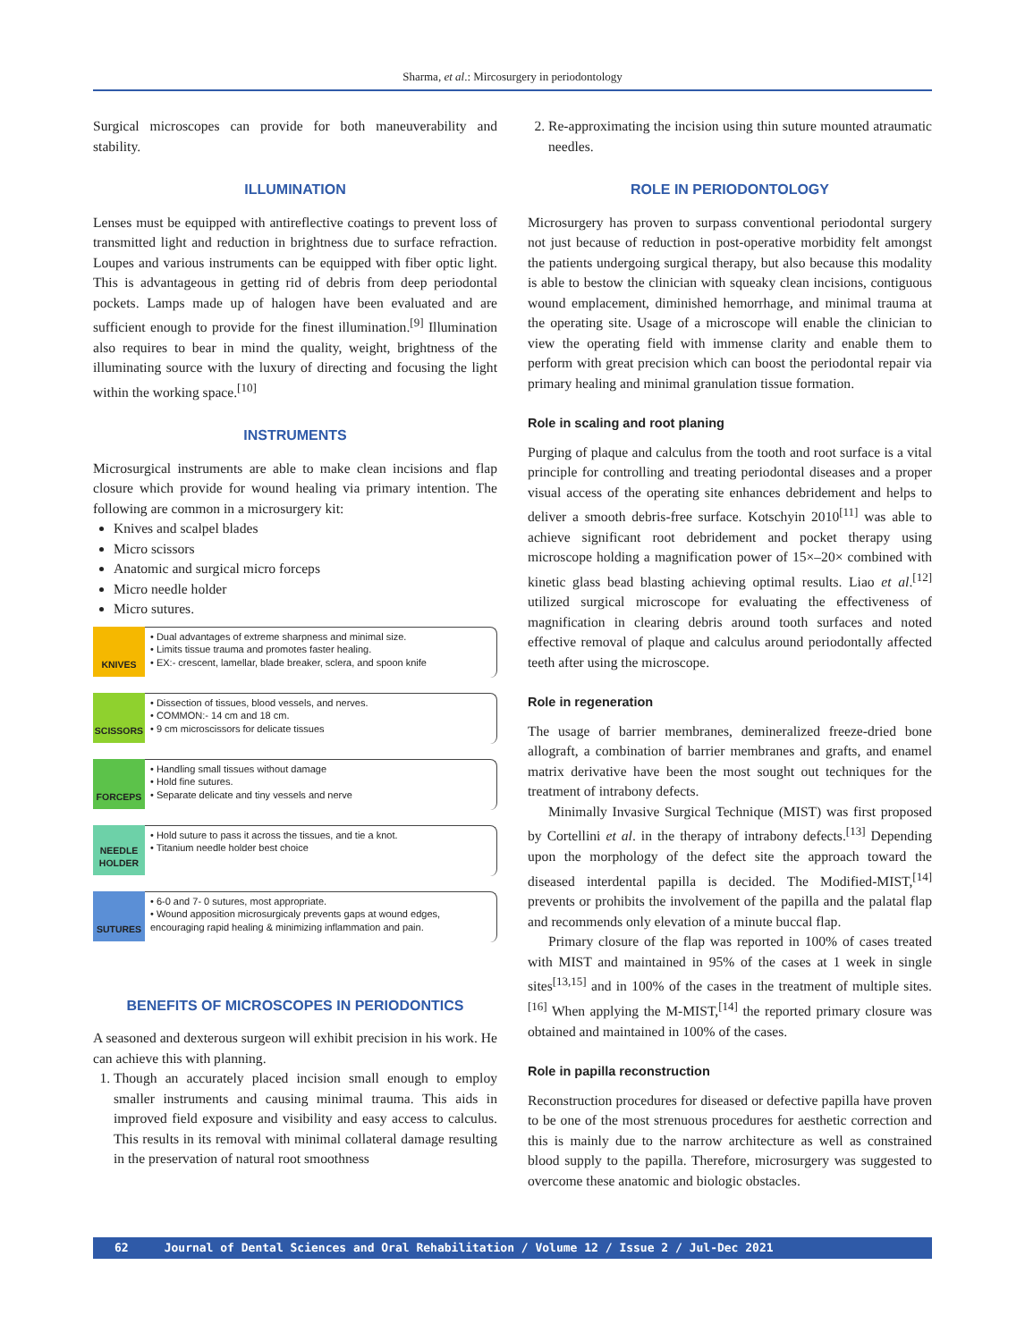Sharma, et al.: Mircosurgery in periodontology
Surgical microscopes can provide for both maneuverability and stability.
ILLUMINATION
Lenses must be equipped with antireflective coatings to prevent loss of transmitted light and reduction in brightness due to surface refraction. Loupes and various instruments can be equipped with fiber optic light. This is advantageous in getting rid of debris from deep periodontal pockets. Lamps made up of halogen have been evaluated and are sufficient enough to provide for the finest illumination.<sup>[9]</sup> Illumination also requires to bear in mind the quality, weight, brightness of the illuminating source with the luxury of directing and focusing the light within the working space.<sup>[10]</sup>
INSTRUMENTS
Microsurgical instruments are able to make clean incisions and flap closure which provide for wound healing via primary intention. The following are common in a microsurgery kit:
Knives and scalpel blades
Micro scissors
Anatomic and surgical micro forceps
Micro needle holder
Micro sutures.
KNIVES
• Dual advantages of extreme sharpness and minimal size.
• Limits tissue trauma and promotes faster healing.
• EX:- crescent, lamellar, blade breaker, sclera, and spoon knife
SCISSORS
• Dissection of tissues, blood vessels, and nerves.
• COMMON:- 14 cm and 18 cm.
• 9 cm microscissors for delicate tissues
FORCEPS
• Handling small tissues without damage
• Hold fine sutures.
• Separate delicate and tiny vessels and nerve
NEEDLE HOLDER
• Hold suture to pass it across the tissues, and tie a knot.
• Titanium needle holder best choice
SUTURES
• 6-0 and 7- 0 sutures, most appropriate.
• Wound apposition microsurgicaly prevents gaps at wound edges, encouraging rapid healing & minimizing inflammation and pain.
BENEFITS OF MICROSCOPES IN PERIODONTICS
A seasoned and dexterous surgeon will exhibit precision in his work. He can achieve this with planning.
1. Though an accurately placed incision small enough to employ smaller instruments and causing minimal trauma. This aids in improved field exposure and visibility and easy access to calculus. This results in its removal with minimal collateral damage resulting in the preservation of natural root smoothness
2. Re-approximating the incision using thin suture mounted atraumatic needles.
ROLE IN PERIODONTOLOGY
Microsurgery has proven to surpass conventional periodontal surgery not just because of reduction in post-operative morbidity felt amongst the patients undergoing surgical therapy, but also because this modality is able to bestow the clinician with squeaky clean incisions, contiguous wound emplacement, diminished hemorrhage, and minimal trauma at the operating site. Usage of a microscope will enable the clinician to view the operating field with immense clarity and enable them to perform with great precision which can boost the periodontal repair via primary healing and minimal granulation tissue formation.
Role in scaling and root planing
Purging of plaque and calculus from the tooth and root surface is a vital principle for controlling and treating periodontal diseases and a proper visual access of the operating site enhances debridement and helps to deliver a smooth debris-free surface. Kotschyin 2010<sup>[11]</sup> was able to achieve significant root debridement and pocket therapy using microscope holding a magnification power of 15×–20× combined with kinetic glass bead blasting achieving optimal results. Liao et al.<sup>[12]</sup> utilized surgical microscope for evaluating the effectiveness of magnification in clearing debris around tooth surfaces and noted effective removal of plaque and calculus around periodontally affected teeth after using the microscope.
Role in regeneration
The usage of barrier membranes, demineralized freeze-dried bone allograft, a combination of barrier membranes and grafts, and enamel matrix derivative have been the most sought out techniques for the treatment of intrabony defects.
Minimally Invasive Surgical Technique (MIST) was first proposed by Cortellini et al. in the therapy of intrabony defects.<sup>[13]</sup> Depending upon the morphology of the defect site the approach toward the diseased interdental papilla is decided. The Modified-MIST,<sup>[14]</sup> prevents or prohibits the involvement of the papilla and the palatal flap and recommends only elevation of a minute buccal flap.
Primary closure of the flap was reported in 100% of cases treated with MIST and maintained in 95% of the cases at 1 week in single sites<sup>[13,15]</sup> and in 100% of the cases in the treatment of multiple sites.<sup>[16]</sup> When applying the M-MIST,<sup>[14]</sup> the reported primary closure was obtained and maintained in 100% of the cases.
Role in papilla reconstruction
Reconstruction procedures for diseased or defective papilla have proven to be one of the most strenuous procedures for aesthetic correction and this is mainly due to the narrow architecture as well as constrained blood supply to the papilla. Therefore, microsurgery was suggested to overcome these anatomic and biologic obstacles.
62 Journal of Dental Sciences and Oral Rehabilitation / Volume 12 / Issue 2 / Jul-Dec 2021